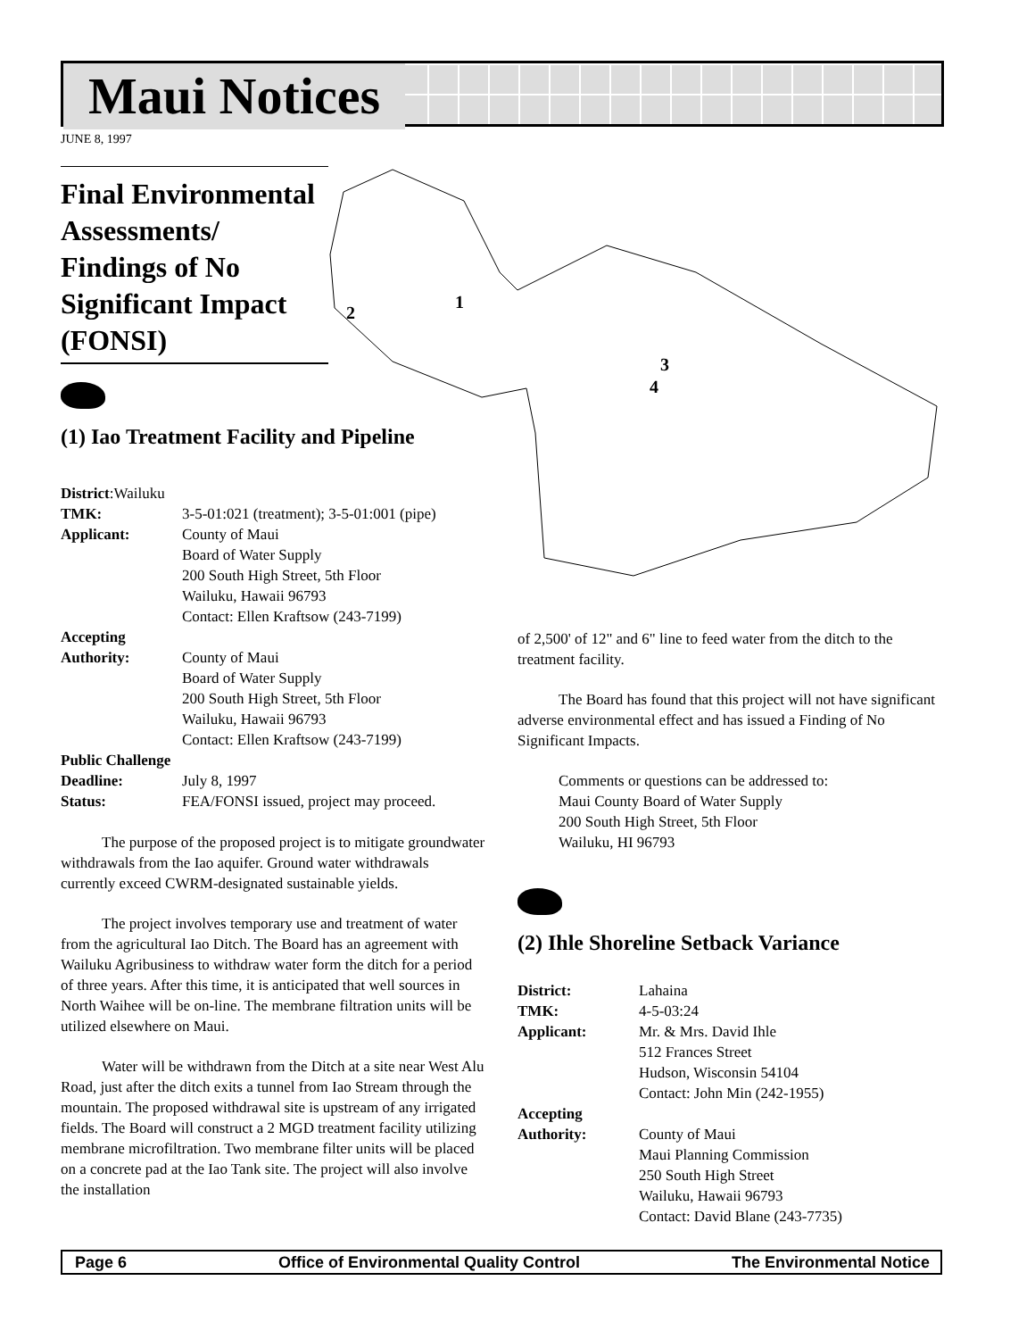Maui Notices
JUNE 8, 1997
1
2
3
4
Final Environmental Assessments/ Findings of No Significant Impact (FONSI)
(1) Iao Treatment Facility and Pipeline
District:Wailuku
TMK: 3-5-01:021 (treatment); 3-5-01:001 (pipe)
Applicant: County of Maui
Board of Water Supply
200 South High Street, 5th Floor
Wailuku, Hawaii 96793
Contact: Ellen Kraftsow (243-7199)
Accepting
Authority: County of Maui
Board of Water Supply
200 South High Street, 5th Floor
Wailuku, Hawaii 96793
Contact: Ellen Kraftsow (243-7199)
Public Challenge
Deadline: July 8, 1997
Status: FEA/FONSI issued, project may proceed.
The purpose of the proposed project is to mitigate groundwater withdrawals from the Iao aquifer. Ground water withdrawals currently exceed CWRM-designated sustainable yields.
The project involves temporary use and treatment of water from the agricultural Iao Ditch. The Board has an agreement with Wailuku Agribusiness to withdraw water form the ditch for a period of three years. After this time, it is anticipated that well sources in North Waihee will be on-line. The membrane filtration units will be utilized elsewhere on Maui.
Water will be withdrawn from the Ditch at a site near West Alu Road, just after the ditch exits a tunnel from Iao Stream through the mountain. The proposed withdrawal site is upstream of any irrigated fields. The Board will construct a 2 MGD treatment facility utilizing membrane microfiltration. Two membrane filter units will be placed on a concrete pad at the Iao Tank site. The project will also involve the installation
of 2,500' of 12" and 6" line to feed water from the ditch to the treatment facility.
The Board has found that this project will not have significant adverse environmental effect and has issued a Finding of No Significant Impacts.
Comments or questions can be addressed to:
Maui County Board of Water Supply
200 South High Street, 5th Floor
Wailuku, HI 96793
(2) Ihle Shoreline Setback Variance
District: Lahaina
TMK: 4-5-03:24
Applicant: Mr. & Mrs. David Ihle
512 Frances Street
Hudson, Wisconsin 54104
Contact: John Min (242-1955)
Accepting
Authority: County of Maui
Maui Planning Commission
250 South High Street
Wailuku, Hawaii 96793
Contact: David Blane (243-7735)
Page 6 Office of Environmental Quality Control The Environmental Notice